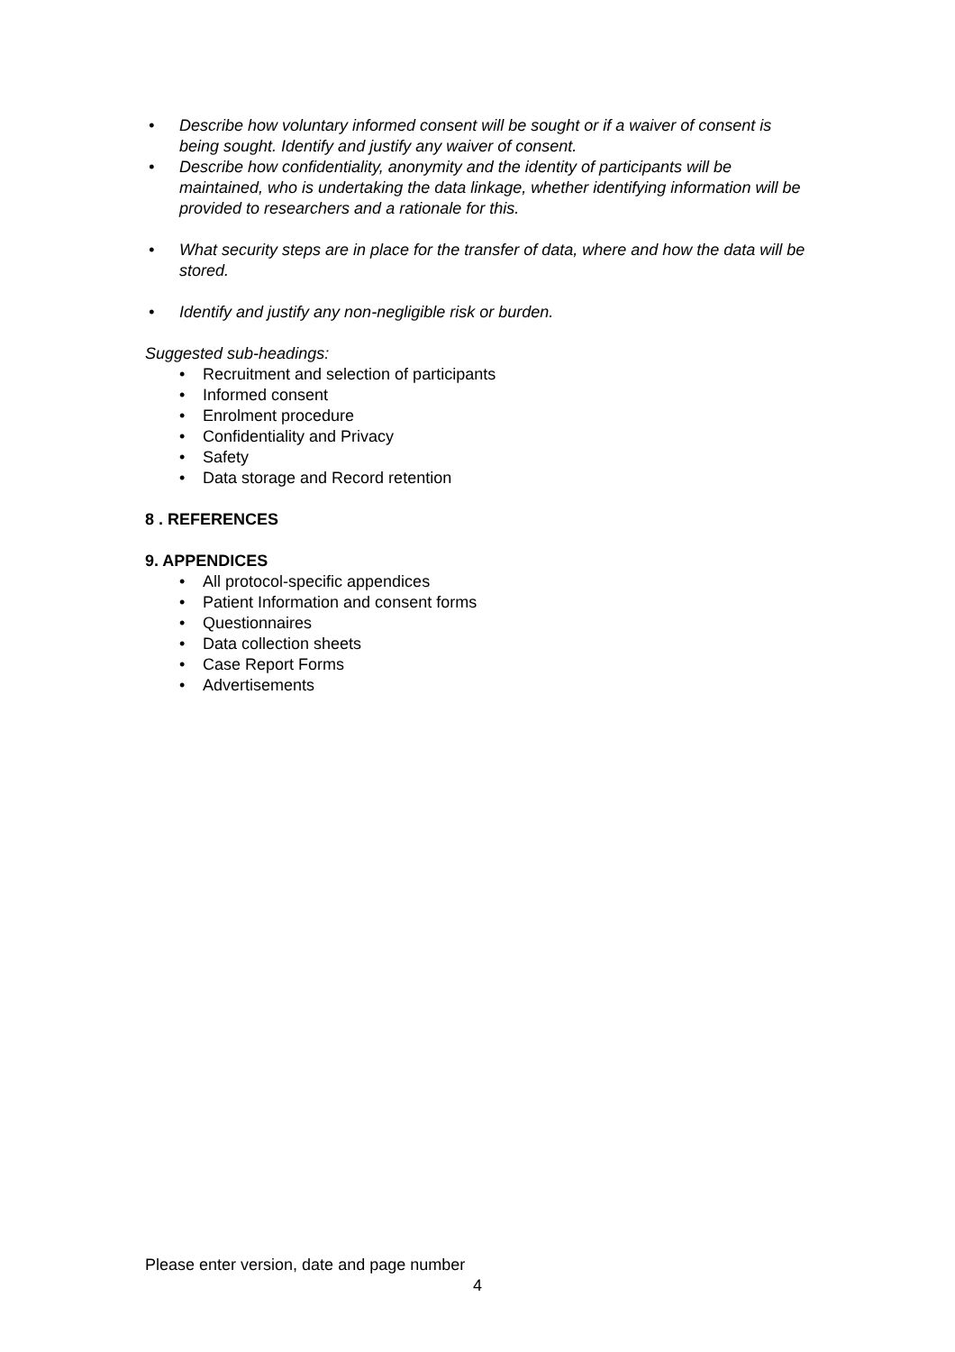• Describe how voluntary informed consent will be sought or if a waiver of consent is being sought. Identify and justify any waiver of consent.
• Describe how confidentiality, anonymity and the identity of participants will be maintained, who is undertaking the data linkage, whether identifying information will be provided to researchers and a rationale for this.
• What security steps are in place for the transfer of data, where and how the data will be stored.
• Identify and justify any non-negligible risk or burden.
Suggested sub-headings:
• Recruitment and selection of participants
• Informed consent
• Enrolment procedure
• Confidentiality and Privacy
• Safety
• Data storage and Record retention
8 . REFERENCES
9. APPENDICES
• All protocol-specific appendices
• Patient Information and consent forms
• Questionnaires
• Data collection sheets
• Case Report Forms
• Advertisements
Please enter version, date and page number
4